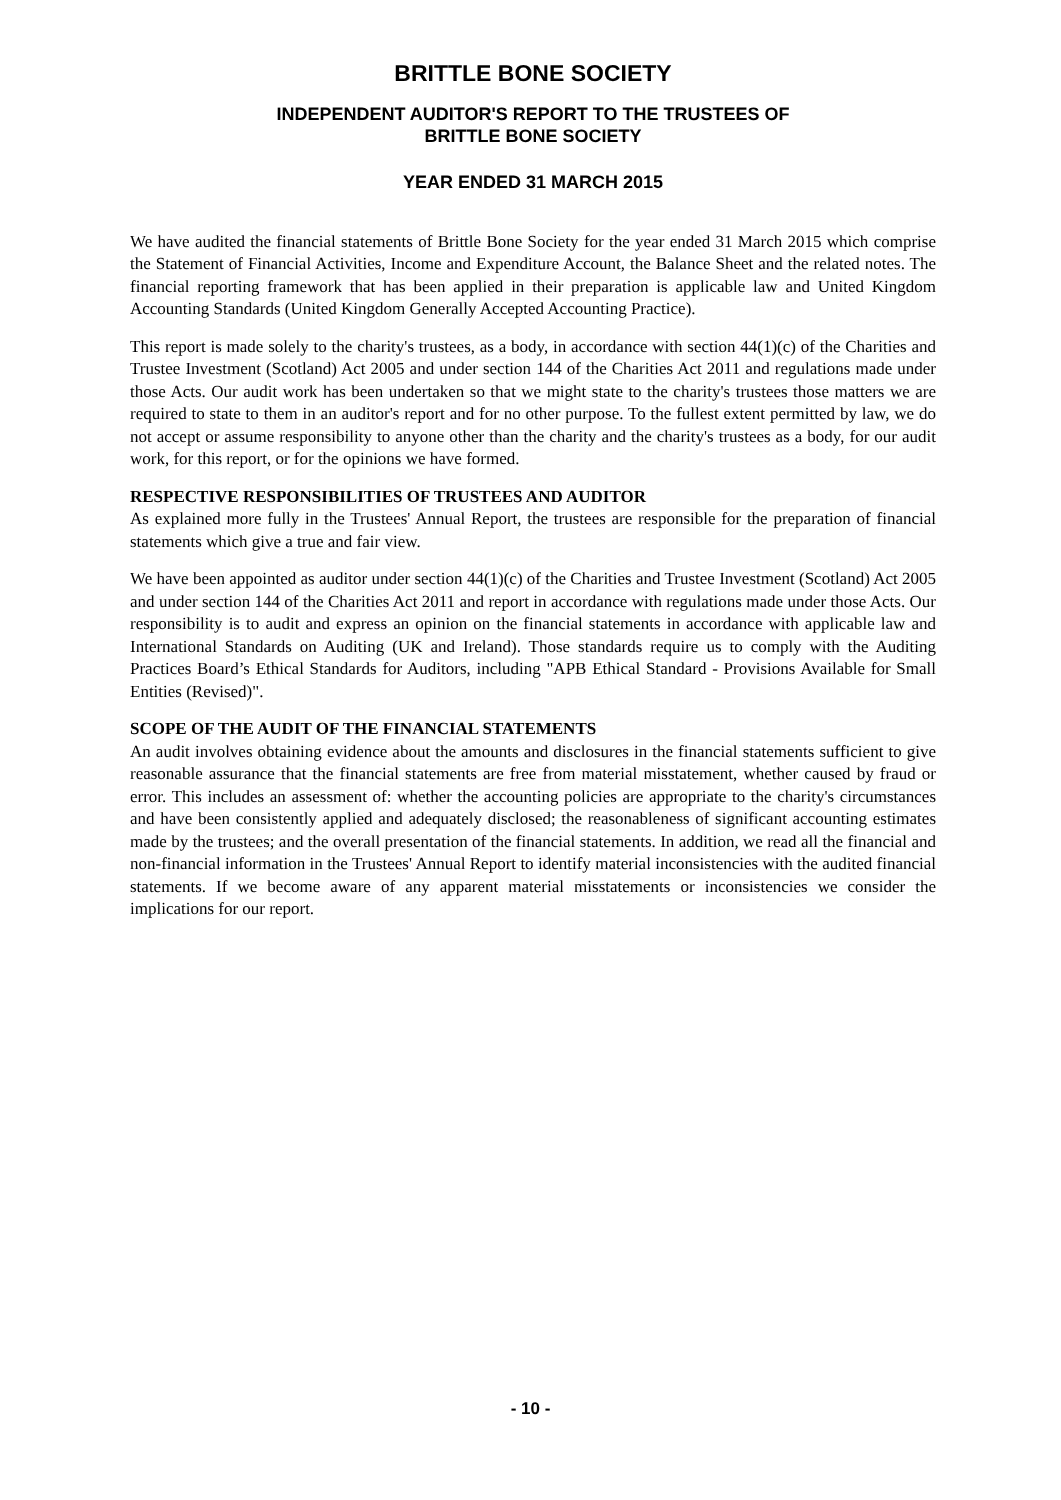BRITTLE BONE SOCIETY
INDEPENDENT AUDITOR'S REPORT TO THE TRUSTEES OF
BRITTLE BONE SOCIETY
YEAR ENDED 31 MARCH 2015
We have audited the financial statements of Brittle Bone Society for the year ended 31 March 2015 which comprise the Statement of Financial Activities, Income and Expenditure Account, the Balance Sheet and the related notes. The financial reporting framework that has been applied in their preparation is applicable law and United Kingdom Accounting Standards (United Kingdom Generally Accepted Accounting Practice).
This report is made solely to the charity's trustees, as a body, in accordance with section 44(1)(c) of the Charities and Trustee Investment (Scotland) Act 2005 and under section 144 of the Charities Act 2011 and regulations made under those Acts. Our audit work has been undertaken so that we might state to the charity's trustees those matters we are required to state to them in an auditor's report and for no other purpose. To the fullest extent permitted by law, we do not accept or assume responsibility to anyone other than the charity and the charity's trustees as a body, for our audit work, for this report, or for the opinions we have formed.
RESPECTIVE RESPONSIBILITIES OF TRUSTEES AND AUDITOR
As explained more fully in the Trustees' Annual Report, the trustees are responsible for the preparation of financial statements which give a true and fair view.
We have been appointed as auditor under section 44(1)(c) of the Charities and Trustee Investment (Scotland) Act 2005 and under section 144 of the Charities Act 2011 and report in accordance with regulations made under those Acts. Our responsibility is to audit and express an opinion on the financial statements in accordance with applicable law and International Standards on Auditing (UK and Ireland). Those standards require us to comply with the Auditing Practices Board’s Ethical Standards for Auditors, including "APB Ethical Standard - Provisions Available for Small Entities (Revised)".
SCOPE OF THE AUDIT OF THE FINANCIAL STATEMENTS
An audit involves obtaining evidence about the amounts and disclosures in the financial statements sufficient to give reasonable assurance that the financial statements are free from material misstatement, whether caused by fraud or error. This includes an assessment of: whether the accounting policies are appropriate to the charity's circumstances and have been consistently applied and adequately disclosed; the reasonableness of significant accounting estimates made by the trustees; and the overall presentation of the financial statements. In addition, we read all the financial and non-financial information in the Trustees' Annual Report to identify material inconsistencies with the audited financial statements. If we become aware of any apparent material misstatements or inconsistencies we consider the implications for our report.
- 10 -